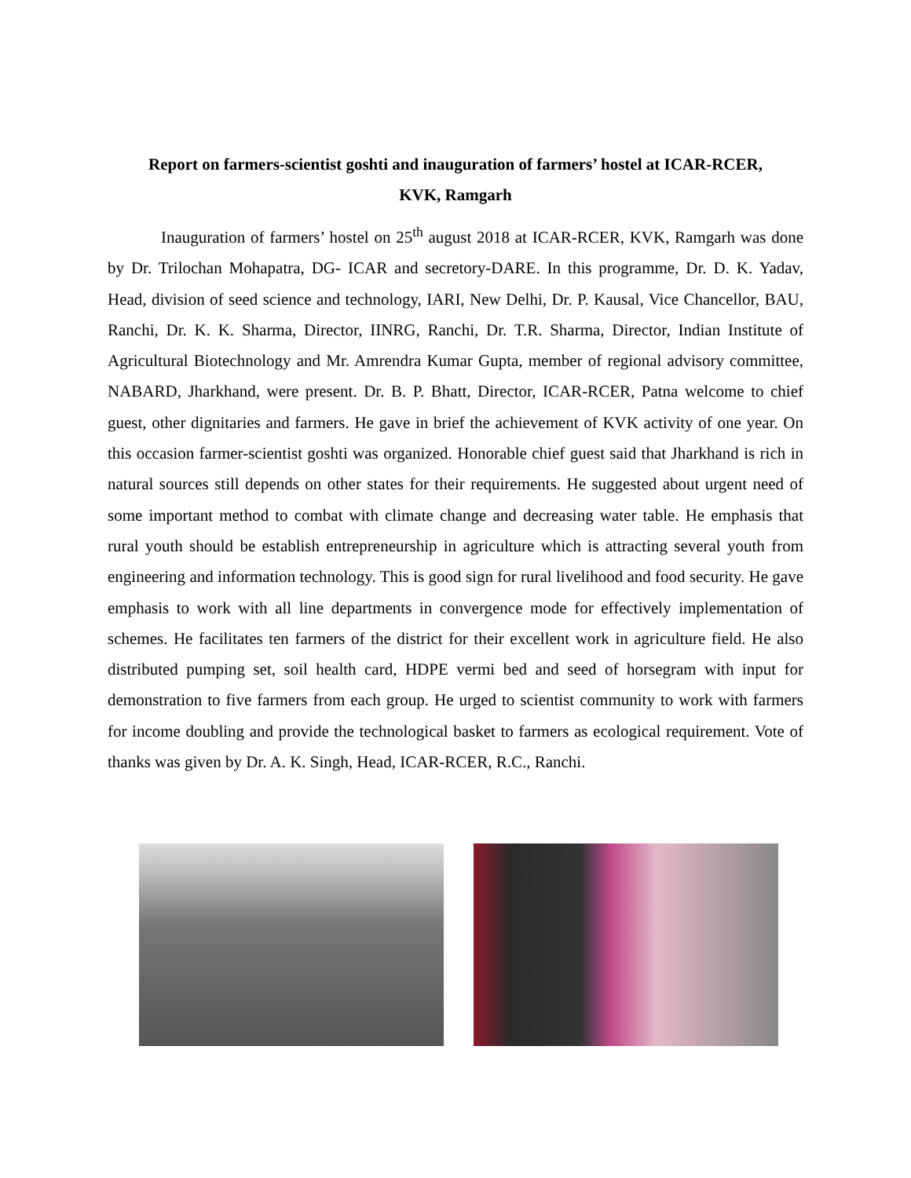Report on farmers-scientist goshti and inauguration of farmers’ hostel at ICAR-RCER,
KVK, Ramgarh
Inauguration of farmers’ hostel on 25<sup>th</sup> august 2018 at ICAR-RCER, KVK, Ramgarh was done by Dr. Trilochan Mohapatra, DG- ICAR and secretory-DARE. In this programme, Dr. D. K. Yadav, Head, division of seed science and technology, IARI, New Delhi, Dr. P. Kausal, Vice Chancellor, BAU, Ranchi, Dr. K. K. Sharma, Director, IINRG, Ranchi, Dr. T.R. Sharma, Director, Indian Institute of Agricultural Biotechnology and Mr. Amrendra Kumar Gupta, member of regional advisory committee, NABARD, Jharkhand, were present. Dr. B. P. Bhatt, Director, ICAR-RCER, Patna welcome to chief guest, other dignitaries and farmers. He gave in brief the achievement of KVK activity of one year. On this occasion farmer-scientist goshti was organized. Honorable chief guest said that Jharkhand is rich in natural sources still depends on other states for their requirements. He suggested about urgent need of some important method to combat with climate change and decreasing water table. He emphasis that rural youth should be establish entrepreneurship in agriculture which is attracting several youth from engineering and information technology. This is good sign for rural livelihood and food security. He gave emphasis to work with all line departments in convergence mode for effectively implementation of schemes. He facilitates ten farmers of the district for their excellent work in agriculture field. He also distributed pumping set, soil health card, HDPE vermi bed and seed of horsegram with input for demonstration to five farmers from each group. He urged to scientist community to work with farmers for income doubling and provide the technological basket to farmers as ecological requirement. Vote of thanks was given by Dr. A. K. Singh, Head, ICAR-RCER, R.C., Ranchi.